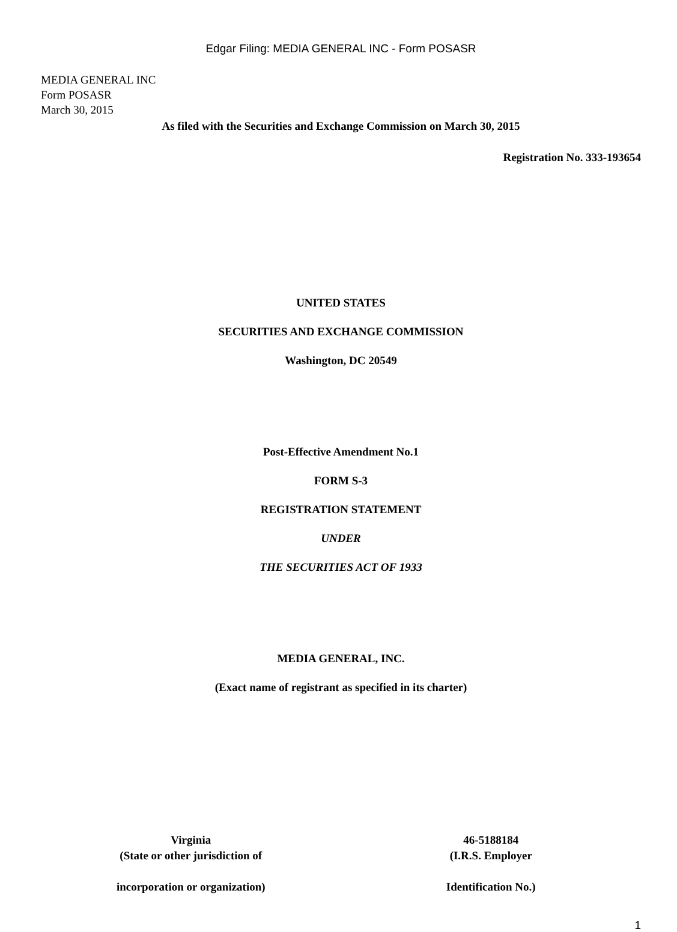Edgar Filing: MEDIA GENERAL INC - Form POSASR
MEDIA GENERAL INC
Form POSASR
March 30, 2015
As filed with the Securities and Exchange Commission on March 30, 2015
Registration No. 333-193654
UNITED STATES
SECURITIES AND EXCHANGE COMMISSION
Washington, DC 20549
Post-Effective Amendment No.1
FORM S-3
REGISTRATION STATEMENT
UNDER
THE SECURITIES ACT OF 1933
MEDIA GENERAL, INC.
(Exact name of registrant as specified in its charter)
Virginia
(State or other jurisdiction of
incorporation or organization)
46-5188184
(I.R.S. Employer
Identification No.)
1